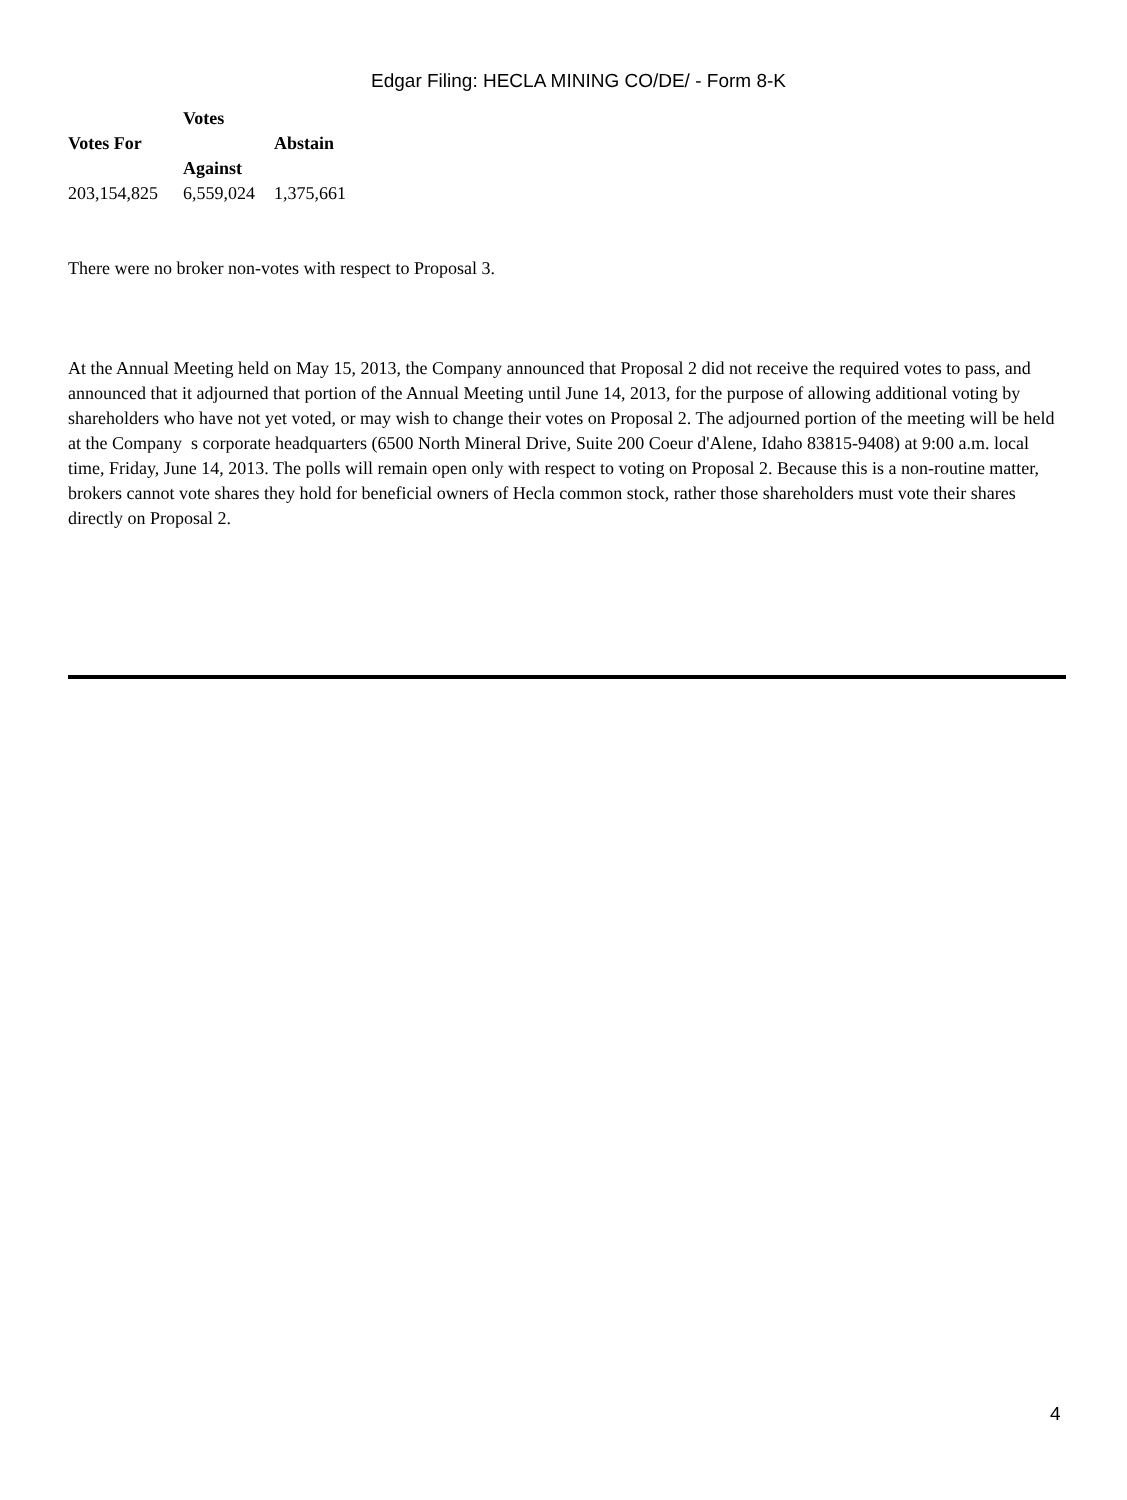Edgar Filing: HECLA MINING CO/DE/ - Form 8-K
| Votes For | Votes Against | Abstain |
| --- | --- | --- |
| 203,154,825 | 6,559,024 | 1,375,661 |
There were no broker non-votes with respect to Proposal 3.
At the Annual Meeting held on May 15, 2013, the Company announced that Proposal 2 did not receive the required votes to pass, and announced that it adjourned that portion of the Annual Meeting until June 14, 2013, for the purpose of allowing additional voting by shareholders who have not yet voted, or may wish to change their votes on Proposal 2. The adjourned portion of the meeting will be held at the Company s corporate headquarters (6500 North Mineral Drive, Suite 200 Coeur d'Alene, Idaho 83815-9408) at 9:00 a.m. local time, Friday, June 14, 2013. The polls will remain open only with respect to voting on Proposal 2. Because this is a non-routine matter, brokers cannot vote shares they hold for beneficial owners of Hecla common stock, rather those shareholders must vote their shares directly on Proposal 2.
4